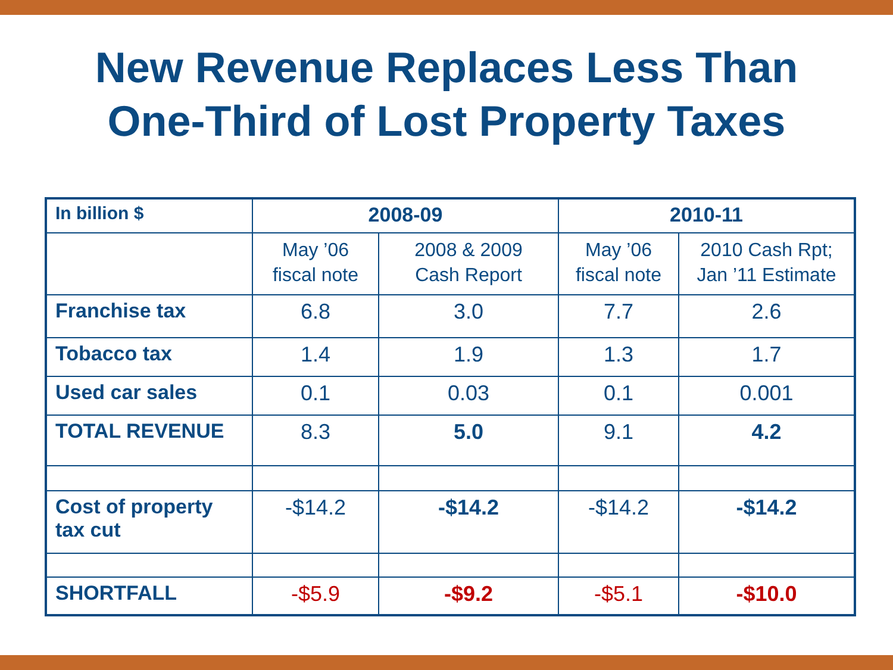New Revenue Replaces Less Than
One-Third of Lost Property Taxes
| In billion $ | 2008-09 | | 2010-11 | |
| | May ’06 fiscal note | 2008 & 2009 Cash Report | May ’06 fiscal note | 2010 Cash Rpt; Jan ’11 Estimate |
| Franchise tax | 6.8 | 3.0 | 7.7 | 2.6 |
| Tobacco tax | 1.4 | 1.9 | 1.3 | 1.7 |
| Used car sales | 0.1 | 0.03 | 0.1 | 0.001 |
| TOTAL REVENUE | 8.3 | 5.0 | 9.1 | 4.2 |
| Cost of property tax cut | -$14.2 | -$14.2 | -$14.2 | -$14.2 |
| SHORTFALL | -$5.9 | -$9.2 | -$5.1 | -$10.0 |